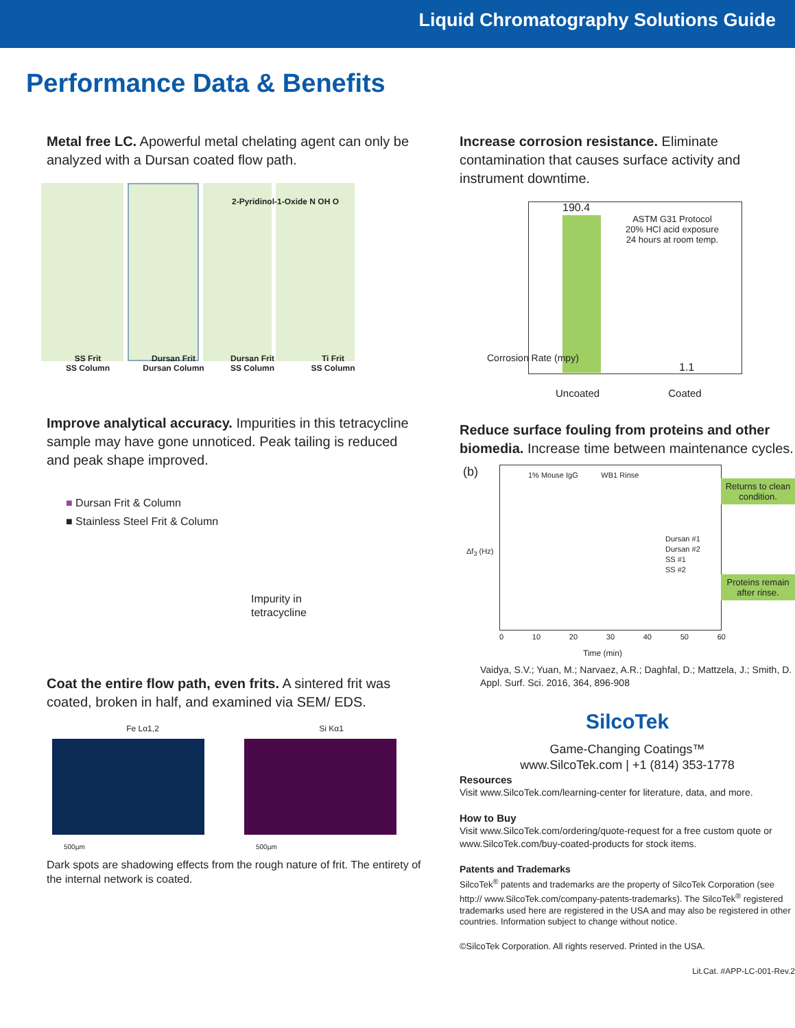Liquid Chromatography Solutions Guide
Performance Data & Benefits
Metal free LC. Apowerful metal chelating agent can only be analyzed with a Dursan coated flow path.
2-Pyridinol-1-Oxide N OH O
SS Frit
SS Column
Dursan Frit
Dursan Column
Dursan Frit
SS Column
Ti Frit
SS Column
Improve analytical accuracy. Impurities in this tetracycline sample may have gone unnoticed. Peak tailing is reduced and peak shape improved.
■ Dursan Frit & Column
■ Stainless Steel Frit & Column
Impurity in
tetracycline
Coat the entire flow path, even frits. A sintered frit was coated, broken in half, and examined via SEM/ EDS.
Fe Lα1,2 Si Kα1
500µm 500µm
Dark spots are shadowing effects from the rough nature of frit. The entirety of the internal network is coated.
Increase corrosion resistance. Eliminate contamination that causes surface activity and instrument downtime.
190.4
ASTM G31 Protocol
20% HCl acid exposure
24 hours at room temp.
1.1
Uncoated Coated
Corrosion Rate (mpy)
Reduce surface fouling from proteins and other biomedia. Increase time between maintenance cycles.
(b)
1% Mouse IgG WB1 Rinse
Dursan #1
Dursan #2
SS #1
SS #2
Returns to clean condition.
Proteins remain after rinse.
Δf<sub>3</sub> (Hz)
0 10 20 30 40 50 60
Time (min)
Vaidya, S.V.; Yuan, M.; Narvaez, A.R.; Daghfal, D.; Mattzela, J.; Smith, D. Appl. Surf. Sci. 2016, 364, 896-908
SilcoTek
Game-Changing Coatings™
www.SilcoTek.com | +1 (814) 353-1778
Resources
Visit www.SilcoTek.com/learning-center for literature, data, and more.
How to Buy
Visit www.SilcoTek.com/ordering/quote-request for a free custom quote or www.SilcoTek.com/buy-coated-products for stock items.
Patents and Trademarks
SilcoTek<sup>®</sup> patents and trademarks are the property of SilcoTek Corporation (see http:// www.SilcoTek.com/company-patents-trademarks). The SilcoTek<sup>®</sup> registered trademarks used here are registered in the USA and may also be registered in other countries. Information subject to change without notice.
©SilcoTek Corporation. All rights reserved. Printed in the USA.
Lit.Cat. #APP-LC-001-Rev.2